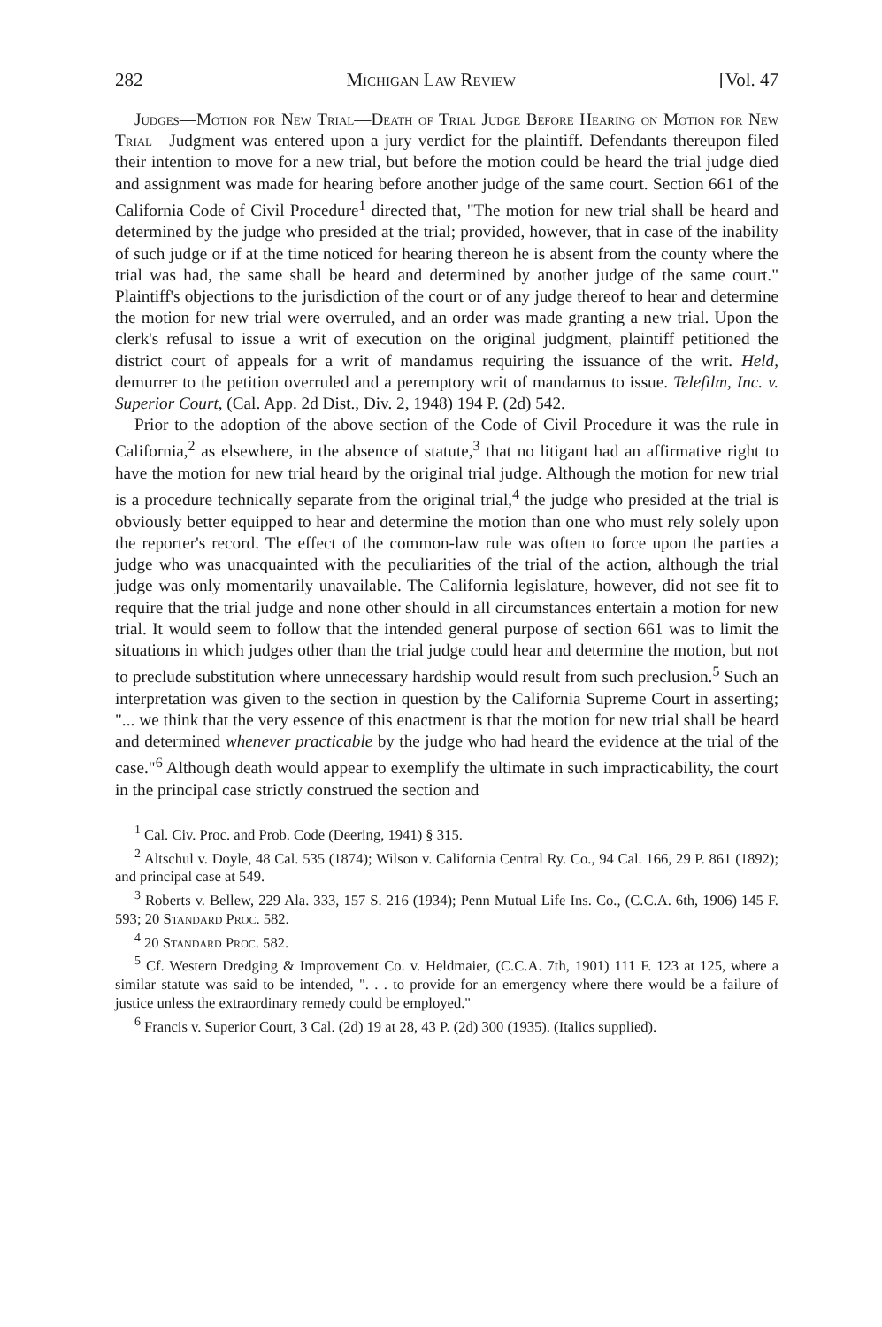282 Michigan Law Review [Vol. 47
Judges—Motion for New Trial—Death of Trial Judge Before Hearing on Motion for New Trial—Judgment was entered upon a jury verdict for the plaintiff. Defendants thereupon filed their intention to move for a new trial, but before the motion could be heard the trial judge died and assignment was made for hearing before another judge of the same court. Section 661 of the California Code of Civil Procedure<sup>1</sup> directed that, "The motion for new trial shall be heard and determined by the judge who presided at the trial; provided, however, that in case of the inability of such judge or if at the time noticed for hearing thereon he is absent from the county where the trial was had, the same shall be heard and determined by another judge of the same court." Plaintiff's objections to the jurisdiction of the court or of any judge thereof to hear and determine the motion for new trial were overruled, and an order was made granting a new trial. Upon the clerk's refusal to issue a writ of execution on the original judgment, plaintiff petitioned the district court of appeals for a writ of mandamus requiring the issuance of the writ. Held, demurrer to the petition overruled and a peremptory writ of mandamus to issue. Telefilm, Inc. v. Superior Court, (Cal. App. 2d Dist., Div. 2, 1948) 194 P. (2d) 542.
Prior to the adoption of the above section of the Code of Civil Procedure it was the rule in California,<sup>2</sup> as elsewhere, in the absence of statute,<sup>3</sup> that no litigant had an affirmative right to have the motion for new trial heard by the original trial judge. Although the motion for new trial is a procedure technically separate from the original trial,<sup>4</sup> the judge who presided at the trial is obviously better equipped to hear and determine the motion than one who must rely solely upon the reporter's record. The effect of the common-law rule was often to force upon the parties a judge who was unacquainted with the peculiarities of the trial of the action, although the trial judge was only momentarily unavailable. The California legislature, however, did not see fit to require that the trial judge and none other should in all circumstances entertain a motion for new trial. It would seem to follow that the intended general purpose of section 661 was to limit the situations in which judges other than the trial judge could hear and determine the motion, but not to preclude substitution where unnecessary hardship would result from such preclusion.<sup>5</sup> Such an interpretation was given to the section in question by the California Supreme Court in asserting; "... we think that the very essence of this enactment is that the motion for new trial shall be heard and determined whenever practicable by the judge who had heard the evidence at the trial of the case."<sup>6</sup> Although death would appear to exemplify the ultimate in such impracticability, the court in the principal case strictly construed the section and
<sup>1</sup> Cal. Civ. Proc. and Prob. Code (Deering, 1941) § 315.
<sup>2</sup> Altschul v. Doyle, 48 Cal. 535 (1874); Wilson v. California Central Ry. Co., 94 Cal. 166, 29 P. 861 (1892); and principal case at 549.
<sup>3</sup> Roberts v. Bellew, 229 Ala. 333, 157 S. 216 (1934); Penn Mutual Life Ins. Co., (C.C.A. 6th, 1906) 145 F. 593; 20 Standard Proc. 582.
<sup>4</sup> 20 Standard Proc. 582.
<sup>5</sup> Cf. Western Dredging & Improvement Co. v. Heldmaier, (C.C.A. 7th, 1901) 111 F. 123 at 125, where a similar statute was said to be intended, ". . . to provide for an emergency where there would be a failure of justice unless the extraordinary remedy could be employed."
<sup>6</sup> Francis v. Superior Court, 3 Cal. (2d) 19 at 28, 43 P. (2d) 300 (1935). (Italics supplied).